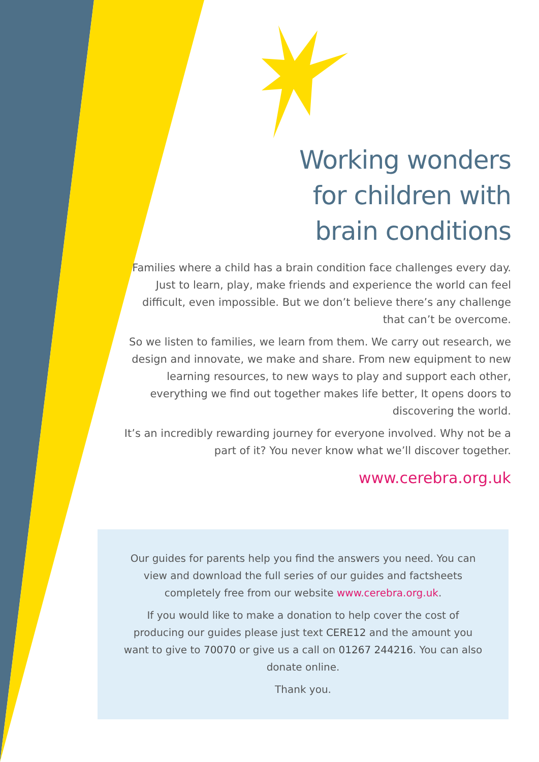Working wonders for children with brain conditions
Families where a child has a brain condition face challenges every day. Just to learn, play, make friends and experience the world can feel difficult, even impossible. But we don’t believe there’s any challenge that can’t be overcome.
So we listen to families, we learn from them. We carry out research, we design and innovate, we make and share. From new equipment to new learning resources, to new ways to play and support each other, everything we find out together makes life better, It opens doors to discovering the world.
It’s an incredibly rewarding journey for everyone involved. Why not be a part of it? You never know what we’ll discover together.
www.cerebra.org.uk
Our guides for parents help you find the answers you need. You can view and download the full series of our guides and factsheets completely free from our website www.cerebra.org.uk.
If you would like to make a donation to help cover the cost of producing our guides please just text CERE12 and the amount you want to give to 70070 or give us a call on 01267 244216. You can also donate online.
Thank you.